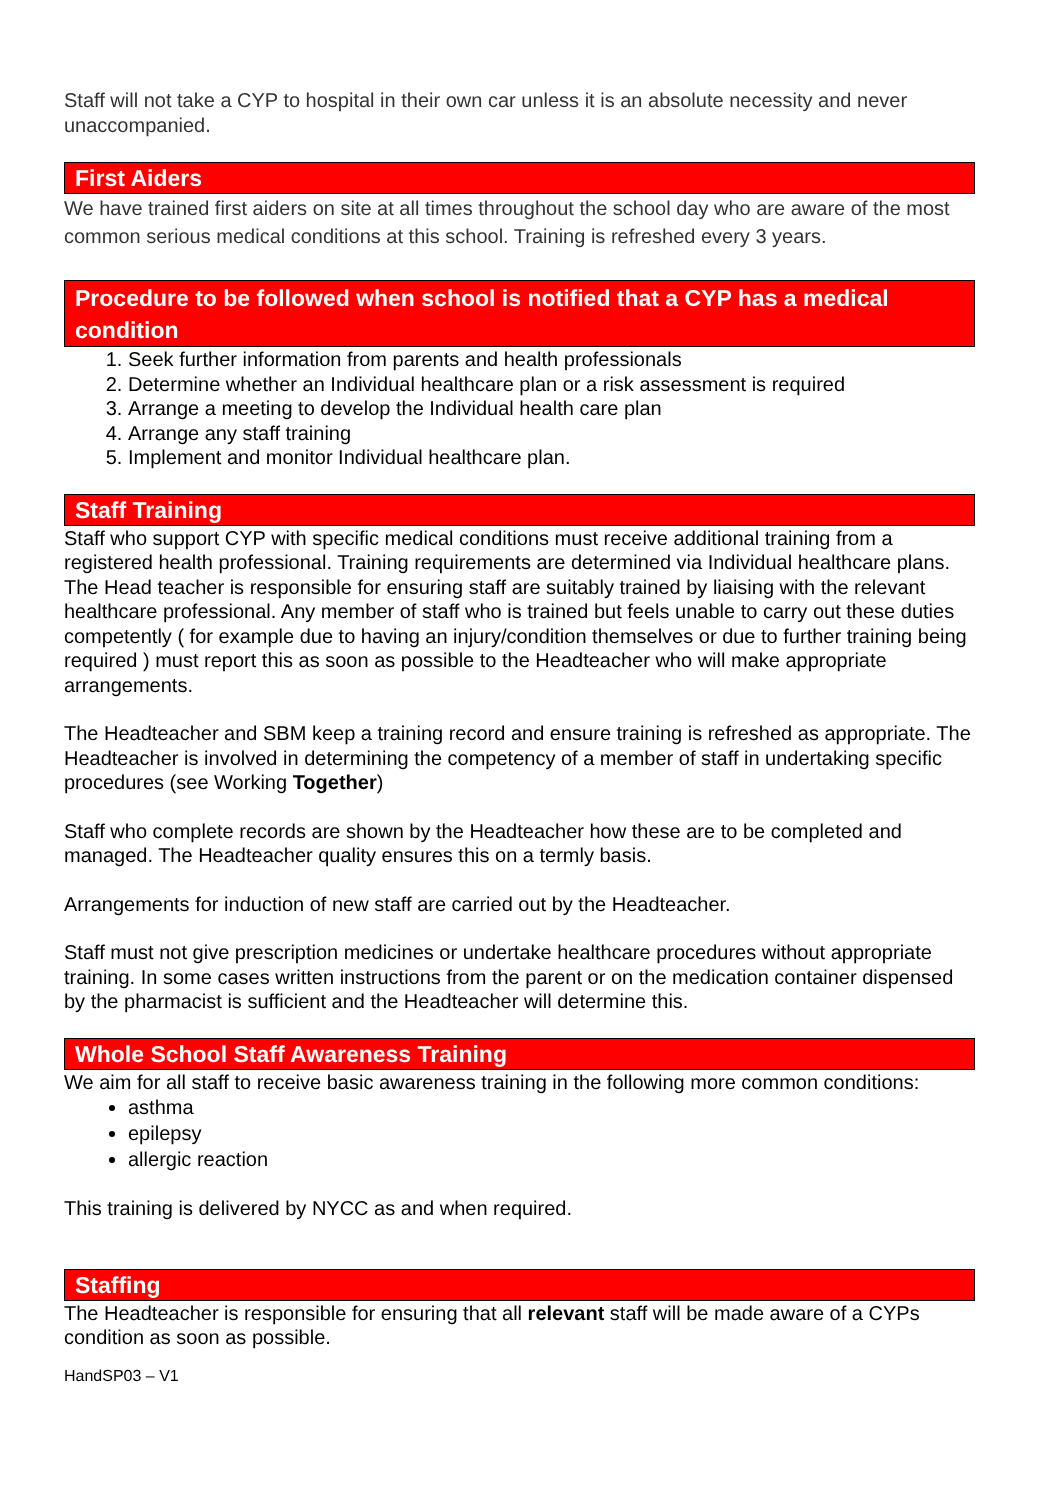Staff will not take a CYP to hospital in their own car unless it is an absolute necessity and never unaccompanied.
First Aiders
We have trained first aiders on site at all times throughout the school day who are aware of the most common serious medical conditions at this school. Training is refreshed every 3 years.
Procedure to be followed when school is notified that a CYP has a medical condition
1. Seek further information from parents and health professionals
2. Determine whether an Individual healthcare plan or a risk assessment is required
3. Arrange a meeting to develop the Individual health care plan
4. Arrange any staff training
5. Implement and monitor Individual healthcare plan.
Staff Training
Staff who support CYP with specific medical conditions must receive additional training from a registered health professional. Training requirements are determined via Individual healthcare plans. The Head teacher is responsible for ensuring staff are suitably trained by liaising with the relevant healthcare professional. Any member of staff who is trained but feels unable to carry out these duties competently ( for example due to having an injury/condition themselves or due to further training being required ) must report this as soon as possible to the Headteacher who will make appropriate arrangements.
The Headteacher and SBM keep a training record and ensure training is refreshed as appropriate. The Headteacher is involved in determining the competency of a member of staff in undertaking specific procedures (see Working Together)
Staff who complete records are shown by the Headteacher how these are to be completed and managed. The Headteacher quality ensures this on a termly basis.
Arrangements for induction of new staff are carried out by the Headteacher.
Staff must not give prescription medicines or undertake healthcare procedures without appropriate training. In some cases written instructions from the parent or on the medication container dispensed by the pharmacist is sufficient and the Headteacher will determine this.
Whole School Staff Awareness Training
We aim for all staff to receive basic awareness training in the following more common conditions:
asthma
epilepsy
allergic reaction
This training is delivered by NYCC as and when required.
Staffing
The Headteacher is responsible for ensuring that all relevant staff will be made aware of a CYPs condition as soon as possible.
HandSP03 – V1